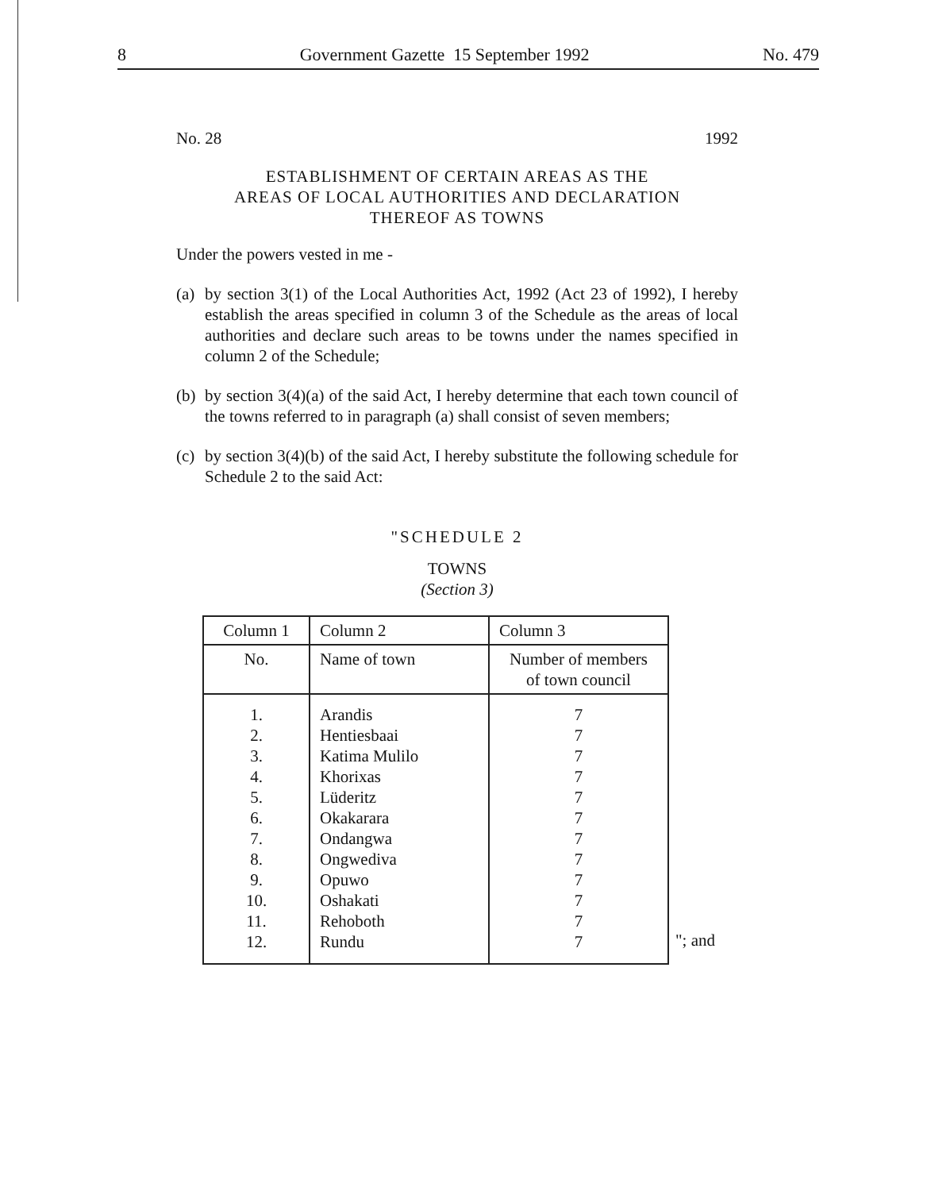8 Government Gazette 15 September 1992 No. 479
No. 28 1992
ESTABLISHMENT OF CERTAIN AREAS AS THE
AREAS OF LOCAL AUTHORITIES AND DECLARATION
THEREOF AS TOWNS
Under the powers vested in me -
(a)
by section 3(1) of the Local Authorities Act, 1992 (Act 23 of 1992), I hereby establish the areas specified in column 3 of the Schedule as the areas of local authorities and declare such areas to be towns under the names specified in column 2 of the Schedule;
(b)
by section 3(4)(a) of the said Act, I hereby determine that each town council of the towns referred to in paragraph (a) shall consist of seven members;
(c)
by section 3(4)(b) of the said Act, I hereby substitute the following schedule for Schedule 2 to the said Act:
"SCHEDULE 2
TOWNS
(Section 3)
| Column 1 | Column 2 | Column 3 |
| --- | --- | --- |
| No. | Name of town | Number of members of town council |
| 1. 2. 3. 4. 5. 6. 7. 8. 9. 10. 11. 12. | Arandis Hentiesbaai Katima Mulilo Khorixas Lüderitz Okakarara Ondangwa Ongwediva Opuwo Oshakati Rehoboth Rundu | 7 7 7 7 7 7 7 7 7 7 7 7 |
"; and